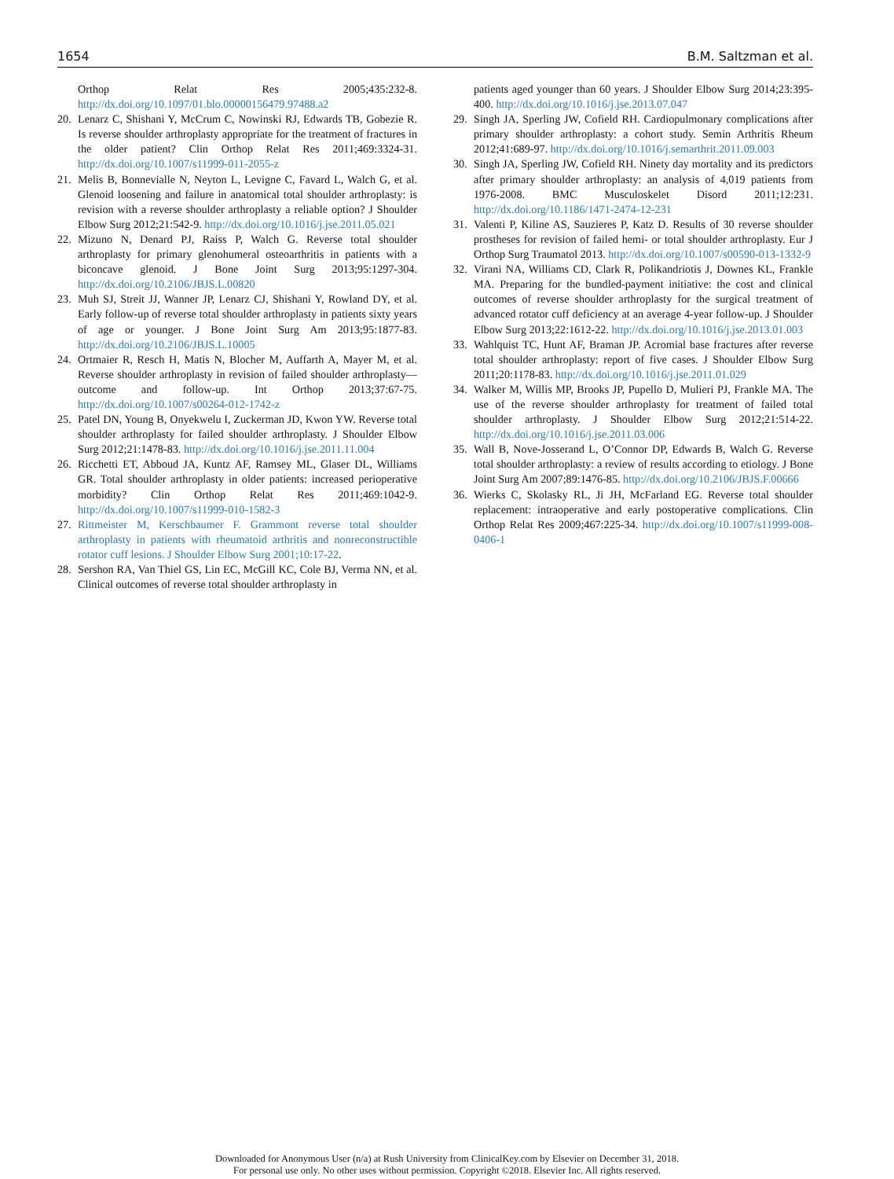1654 B.M. Saltzman et al.
Orthop Relat Res 2005;435:232-8. http://dx.doi.org/10.1097/01.blo.00000156479.97488.a2
20. Lenarz C, Shishani Y, McCrum C, Nowinski RJ, Edwards TB, Gobezie R. Is reverse shoulder arthroplasty appropriate for the treatment of fractures in the older patient? Clin Orthop Relat Res 2011;469:3324-31. http://dx.doi.org/10.1007/s11999-011-2055-z
21. Melis B, Bonnevialle N, Neyton L, Levigne C, Favard L, Walch G, et al. Glenoid loosening and failure in anatomical total shoulder arthroplasty: is revision with a reverse shoulder arthroplasty a reliable option? J Shoulder Elbow Surg 2012;21:542-9. http://dx.doi.org/10.1016/j.jse.2011.05.021
22. Mizuno N, Denard PJ, Raiss P, Walch G. Reverse total shoulder arthroplasty for primary glenohumeral osteoarthritis in patients with a biconcave glenoid. J Bone Joint Surg 2013;95:1297-304. http://dx.doi.org/10.2106/JBJS.L.00820
23. Muh SJ, Streit JJ, Wanner JP, Lenarz CJ, Shishani Y, Rowland DY, et al. Early follow-up of reverse total shoulder arthroplasty in patients sixty years of age or younger. J Bone Joint Surg Am 2013;95:1877-83. http://dx.doi.org/10.2106/JBJS.L.10005
24. Ortmaier R, Resch H, Matis N, Blocher M, Auffarth A, Mayer M, et al. Reverse shoulder arthroplasty in revision of failed shoulder arthroplasty—outcome and follow-up. Int Orthop 2013;37:67-75. http://dx.doi.org/10.1007/s00264-012-1742-z
25. Patel DN, Young B, Onyekwelu I, Zuckerman JD, Kwon YW. Reverse total shoulder arthroplasty for failed shoulder arthroplasty. J Shoulder Elbow Surg 2012;21:1478-83. http://dx.doi.org/10.1016/j.jse.2011.11.004
26. Ricchetti ET, Abboud JA, Kuntz AF, Ramsey ML, Glaser DL, Williams GR. Total shoulder arthroplasty in older patients: increased perioperative morbidity? Clin Orthop Relat Res 2011;469:1042-9. http://dx.doi.org/10.1007/s11999-010-1582-3
27. Rittmeister M, Kerschbaumer F. Grammont reverse total shoulder arthroplasty in patients with rheumatoid arthritis and nonreconstructible rotator cuff lesions. J Shoulder Elbow Surg 2001;10:17-22.
28. Sershon RA, Van Thiel GS, Lin EC, McGill KC, Cole BJ, Verma NN, et al. Clinical outcomes of reverse total shoulder arthroplasty in
patients aged younger than 60 years. J Shoulder Elbow Surg 2014;23:395-400. http://dx.doi.org/10.1016/j.jse.2013.07.047
29. Singh JA, Sperling JW, Cofield RH. Cardiopulmonary complications after primary shoulder arthroplasty: a cohort study. Semin Arthritis Rheum 2012;41:689-97. http://dx.doi.org/10.1016/j.semarthrit.2011.09.003
30. Singh JA, Sperling JW, Cofield RH. Ninety day mortality and its predictors after primary shoulder arthroplasty: an analysis of 4,019 patients from 1976-2008. BMC Musculoskelet Disord 2011;12:231. http://dx.doi.org/10.1186/1471-2474-12-231
31. Valenti P, Kiline AS, Sauzieres P, Katz D. Results of 30 reverse shoulder prostheses for revision of failed hemi- or total shoulder arthroplasty. Eur J Orthop Surg Traumatol 2013. http://dx.doi.org/10.1007/s00590-013-1332-9
32. Virani NA, Williams CD, Clark R, Polikandriotis J, Downes KL, Frankle MA. Preparing for the bundled-payment initiative: the cost and clinical outcomes of reverse shoulder arthroplasty for the surgical treatment of advanced rotator cuff deficiency at an average 4-year follow-up. J Shoulder Elbow Surg 2013;22:1612-22. http://dx.doi.org/10.1016/j.jse.2013.01.003
33. Wahlquist TC, Hunt AF, Braman JP. Acromial base fractures after reverse total shoulder arthroplasty: report of five cases. J Shoulder Elbow Surg 2011;20:1178-83. http://dx.doi.org/10.1016/j.jse.2011.01.029
34. Walker M, Willis MP, Brooks JP, Pupello D, Mulieri PJ, Frankle MA. The use of the reverse shoulder arthroplasty for treatment of failed total shoulder arthroplasty. J Shoulder Elbow Surg 2012;21:514-22. http://dx.doi.org/10.1016/j.jse.2011.03.006
35. Wall B, Nove-Josserand L, O’Connor DP, Edwards B, Walch G. Reverse total shoulder arthroplasty: a review of results according to etiology. J Bone Joint Surg Am 2007;89:1476-85. http://dx.doi.org/10.2106/JBJS.F.00666
36. Wierks C, Skolasky RL, Ji JH, McFarland EG. Reverse total shoulder replacement: intraoperative and early postoperative complications. Clin Orthop Relat Res 2009;467:225-34. http://dx.doi.org/10.1007/s11999-008-0406-1
Downloaded for Anonymous User (n/a) at Rush University from ClinicalKey.com by Elsevier on December 31, 2018.
For personal use only. No other uses without permission. Copyright ©2018. Elsevier Inc. All rights reserved.